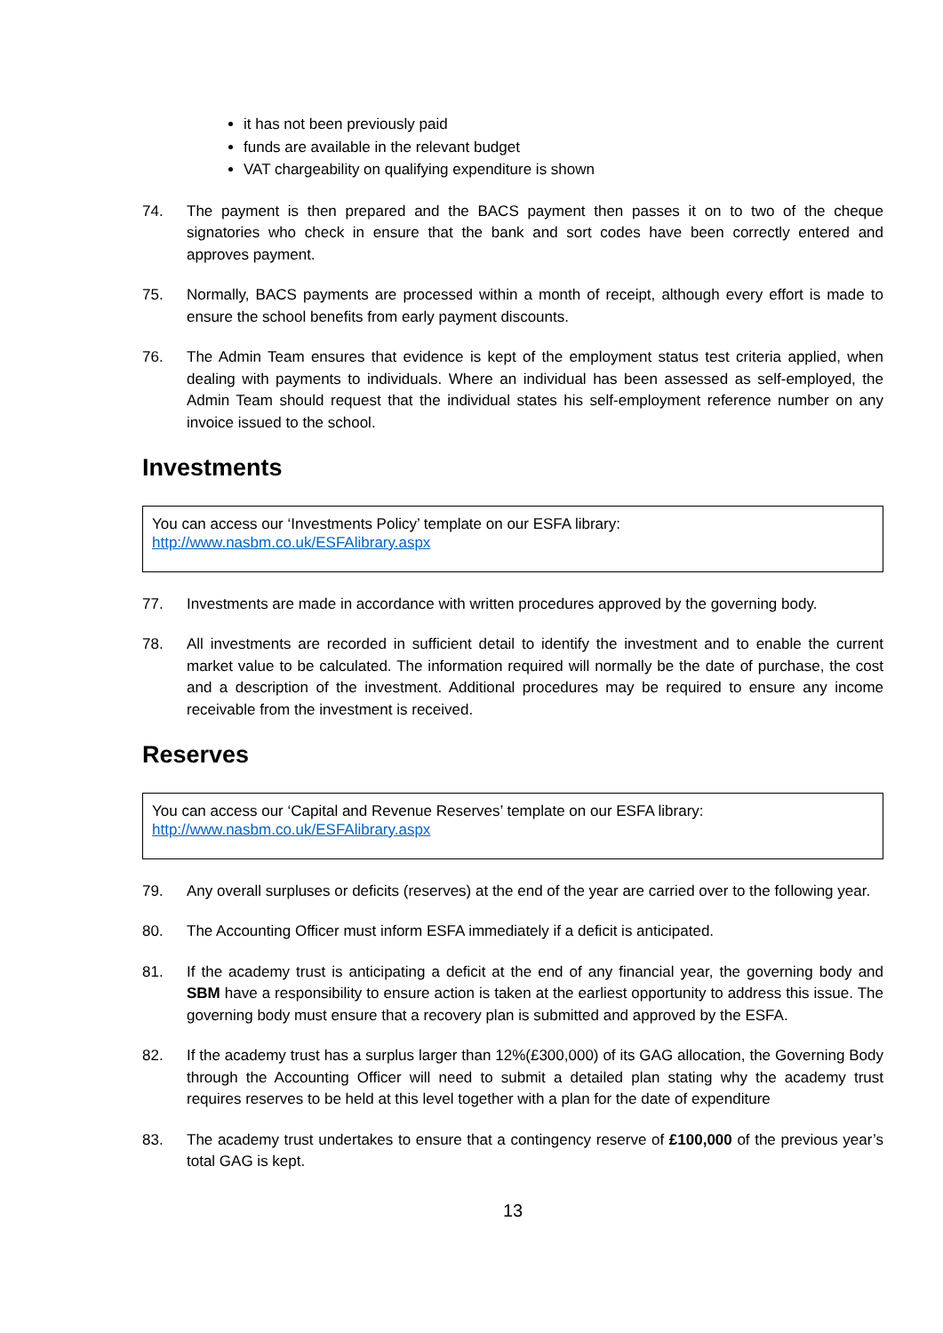it has not been previously paid
funds are available in the relevant budget
VAT chargeability on qualifying expenditure is shown
74. The payment is then prepared and the BACS payment then passes it on to two of the cheque signatories who check in ensure that the bank and sort codes have been correctly entered and approves payment.
75. Normally, BACS payments are processed within a month of receipt, although every effort is made to ensure the school benefits from early payment discounts.
76. The Admin Team ensures that evidence is kept of the employment status test criteria applied, when dealing with payments to individuals. Where an individual has been assessed as self-employed, the Admin Team should request that the individual states his self-employment reference number on any invoice issued to the school.
Investments
You can access our ‘Investments Policy’ template on our ESFA library:
http://www.nasbm.co.uk/ESFAlibrary.aspx
77. Investments are made in accordance with written procedures approved by the governing body.
78. All investments are recorded in sufficient detail to identify the investment and to enable the current market value to be calculated. The information required will normally be the date of purchase, the cost and a description of the investment. Additional procedures may be required to ensure any income receivable from the investment is received.
Reserves
You can access our ‘Capital and Revenue Reserves’ template on our ESFA library:
http://www.nasbm.co.uk/ESFAlibrary.aspx
79. Any overall surpluses or deficits (reserves) at the end of the year are carried over to the following year.
80. The Accounting Officer must inform ESFA immediately if a deficit is anticipated.
81. If the academy trust is anticipating a deficit at the end of any financial year, the governing body and SBM have a responsibility to ensure action is taken at the earliest opportunity to address this issue. The governing body must ensure that a recovery plan is submitted and approved by the ESFA.
82. If the academy trust has a surplus larger than 12%(£300,000) of its GAG allocation, the Governing Body through the Accounting Officer will need to submit a detailed plan stating why the academy trust requires reserves to be held at this level together with a plan for the date of expenditure
83. The academy trust undertakes to ensure that a contingency reserve of £100,000 of the previous year’s total GAG is kept.
13